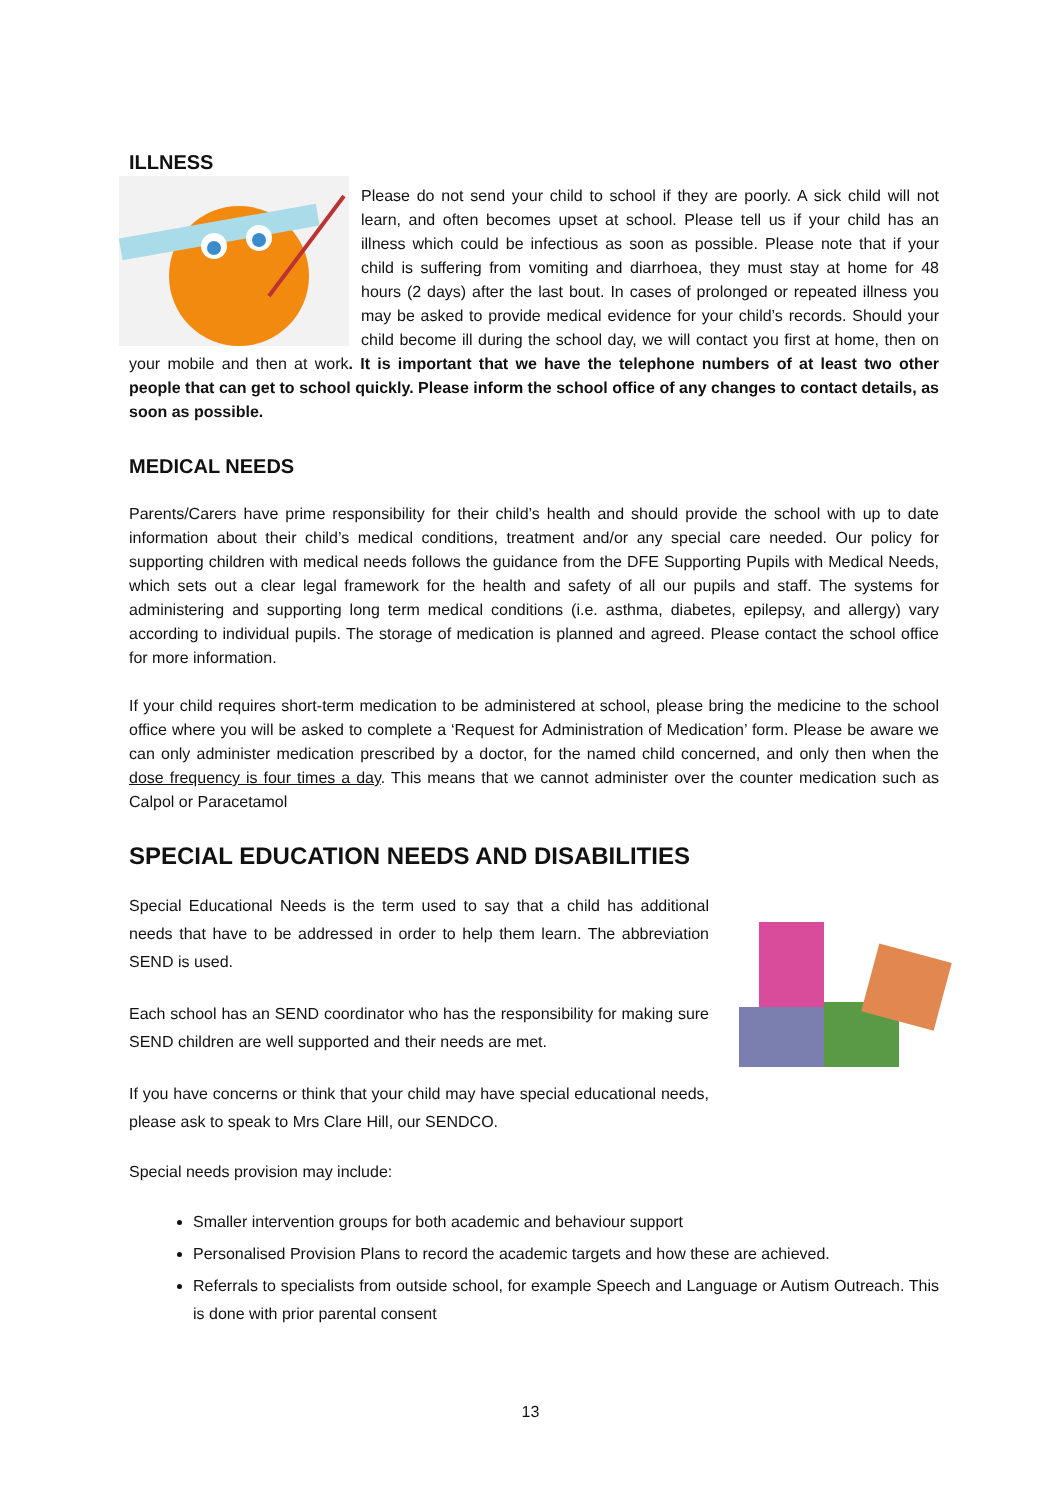ILLNESS
Please do not send your child to school if they are poorly. A sick child will not learn, and often becomes upset at school. Please tell us if your child has an illness which could be infectious as soon as possible. Please note that if your child is suffering from vomiting and diarrhoea, they must stay at home for 48 hours (2 days) after the last bout. In cases of prolonged or repeated illness you may be asked to provide medical evidence for your child’s records. Should your child become ill during the school day, we will contact you first at home, then on your mobile and then at work. It is important that we have the telephone numbers of at least two other people that can get to school quickly. Please inform the school office of any changes to contact details, as soon as possible.
MEDICAL NEEDS
Parents/Carers have prime responsibility for their child’s health and should provide the school with up to date information about their child’s medical conditions, treatment and/or any special care needed. Our policy for supporting children with medical needs follows the guidance from the DFE Supporting Pupils with Medical Needs, which sets out a clear legal framework for the health and safety of all our pupils and staff. The systems for administering and supporting long term medical conditions (i.e. asthma, diabetes, epilepsy, and allergy) vary according to individual pupils. The storage of medication is planned and agreed. Please contact the school office for more information.
If your child requires short-term medication to be administered at school, please bring the medicine to the school office where you will be asked to complete a ‘Request for Administration of Medication’ form. Please be aware we can only administer medication prescribed by a doctor, for the named child concerned, and only then when the dose frequency is four times a day. This means that we cannot administer over the counter medication such as Calpol or Paracetamol
SPECIAL EDUCATION NEEDS AND DISABILITIES
Special Educational Needs is the term used to say that a child has additional needs that have to be addressed in order to help them learn. The abbreviation SEND is used.
Each school has an SEND coordinator who has the responsibility for making sure SEND children are well supported and their needs are met.
If you have concerns or think that your child may have special educational needs, please ask to speak to Mrs Clare Hill, our SENDCO.
Special needs provision may include:
Smaller intervention groups for both academic and behaviour support
Personalised Provision Plans to record the academic targets and how these are achieved.
Referrals to specialists from outside school, for example Speech and Language or Autism Outreach. This is done with prior parental consent
13